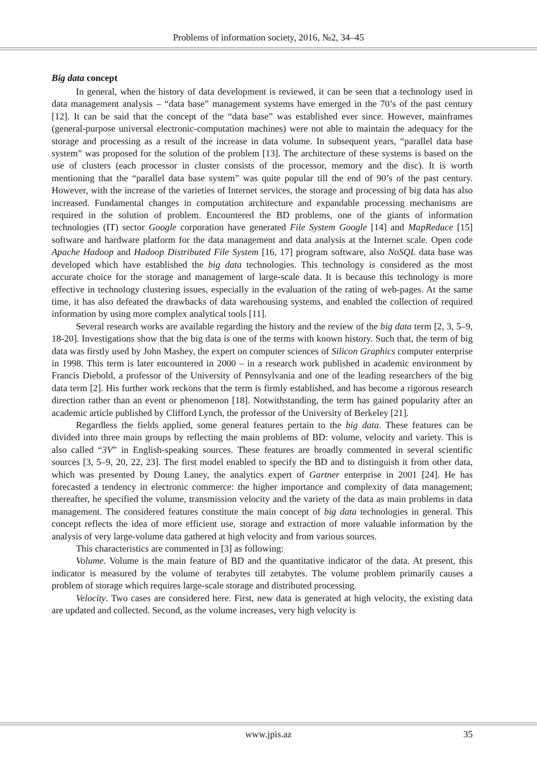Problems of information society, 2016, №2, 34–45
Big data concept
In general, when the history of data development is reviewed, it can be seen that a technology used in data management analysis – “data base” management systems have emerged in the 70’s of the past century [12]. It can be said that the concept of the “data base” was established ever since. However, mainframes (general-purpose universal electronic-computation machines) were not able to maintain the adequacy for the storage and processing as a result of the increase in data volume. In subsequent years, “parallel data base system” was proposed for the solution of the problem [13]. The architecture of these systems is based on the use of clusters (each processor in cluster consists of the processor, memory and the disc). It is worth mentioning that the “parallel data base system” was quite popular till the end of 90’s of the past century. However, with the increase of the varieties of Internet services, the storage and processing of big data has also increased. Fundamental changes in computation architecture and expandable processing mechanisms are required in the solution of problem. Encountered the BD problems, one of the giants of information technologies (IT) sector Google corporation have generated File System Google [14] and MapReduce [15] software and hardware platform for the data management and data analysis at the Internet scale. Open code Apache Hadoop and Hadoop Distributed File System [16, 17] program software, also NoSQL data base was developed which have established the big data technologies. This technology is considered as the most accurate choice for the storage and management of large-scale data. It is because this technology is more effective in technology clustering issues, especially in the evaluation of the rating of web-pages. At the same time, it has also defeated the drawbacks of data warehousing systems, and enabled the collection of required information by using more complex analytical tools [11].
Several research works are available regarding the history and the review of the big data term [2, 3, 5–9, 18-20]. Investigations show that the big data is one of the terms with known history. Such that, the term of big data was firstly used by John Mashey, the expert on computer sciences of Silicon Graphics computer enterprise in 1998. This term is later encountered in 2000 – in a research work published in academic environment by Francis Diebold, a professor of the University of Pennsylvania and one of the leading researchers of the big data term [2]. His further work reckons that the term is firmly established, and has become a rigorous research direction rather than an event or phenomenon [18]. Notwithstanding, the term has gained popularity after an academic article published by Clifford Lynch, the professor of the University of Berkeley [21].
Regardless the fields applied, some general features pertain to the big data. These features can be divided into three main groups by reflecting the main problems of BD: volume, velocity and variety. This is also called “3V” in English-speaking sources. These features are broadly commented in several scientific sources [3, 5–9, 20, 22, 23]. The first model enabled to specify the BD and to distinguish it from other data, which was presented by Doung Laney, the analytics expert of Gartner enterprise in 2001 [24]. He has forecasted a tendency in electronic commerce: the higher importance and complexity of data management; thereafter, he specified the volume, transmission velocity and the variety of the data as main problems in data management. The considered features constitute the main concept of big data technologies in general. This concept reflects the idea of more efficient use, storage and extraction of more valuable information by the analysis of very large-volume data gathered at high velocity and from various sources.
This characteristics are commented in [3] as following:
Volume. Volume is the main feature of BD and the quantitative indicator of the data. At present, this indicator is measured by the volume of terabytes till zetabytes. The volume problem primarily causes a problem of storage which requires large-scale storage and distributed processing.
Velocity. Two cases are considered here. First, new data is generated at high velocity, the existing data are updated and collected. Second, as the volume increases, very high velocity is
www.jpis.az
35